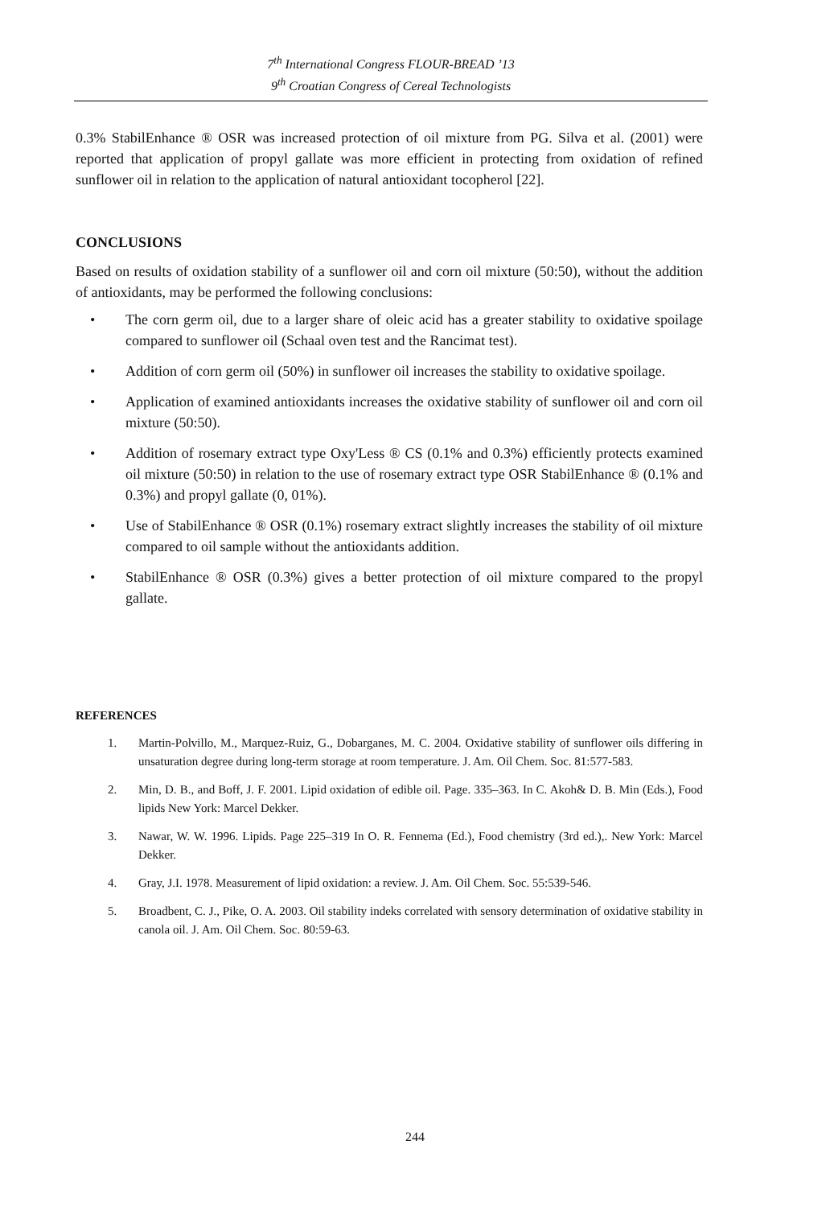7<sup>th</sup> International Congress FLOUR-BREAD ’13
9<sup>th</sup> Croatian Congress of Cereal Technologists
0.3% StabilEnhance ® OSR was increased protection of oil mixture from PG. Silva et al. (2001) were reported that application of propyl gallate was more efficient in protecting from oxidation of refined sunflower oil in relation to the application of natural antioxidant tocopherol [22].
CONCLUSIONS
Based on results of oxidation stability of a sunflower oil and corn oil mixture (50:50), without the addition of antioxidants, may be performed the following conclusions:
• The corn germ oil, due to a larger share of oleic acid has a greater stability to oxidative spoilage compared to sunflower oil (Schaal oven test and the Rancimat test).
• Addition of corn germ oil (50%) in sunflower oil increases the stability to oxidative spoilage.
• Application of examined antioxidants increases the oxidative stability of sunflower oil and corn oil mixture (50:50).
• Addition of rosemary extract type Oxy'Less ® CS (0.1% and 0.3%) efficiently protects examined oil mixture (50:50) in relation to the use of rosemary extract type OSR StabilEnhance ® (0.1% and 0.3%) and propyl gallate (0, 01%).
• Use of StabilEnhance ® OSR (0.1%) rosemary extract slightly increases the stability of oil mixture compared to oil sample without the antioxidants addition.
• StabilEnhance ® OSR (0.3%) gives a better protection of oil mixture compared to the propyl gallate.
REFERENCES
1. Martin-Polvillo, M., Marquez-Ruiz, G., Dobarganes, M. C. 2004. Oxidative stability of sunflower oils differing in unsaturation degree during long-term storage at room temperature. J. Am. Oil Chem. Soc. 81:577-583.
2. Min, D. B., and Boff, J. F. 2001. Lipid oxidation of edible oil. Page. 335–363. In C. Akoh& D. B. Min (Eds.), Food lipids New York: Marcel Dekker.
3. Nawar, W. W. 1996. Lipids. Page 225–319 In O. R. Fennema (Ed.), Food chemistry (3rd ed.),. New York: Marcel Dekker.
4. Gray, J.I. 1978. Measurement of lipid oxidation: a review. J. Am. Oil Chem. Soc. 55:539-546.
5. Broadbent, C. J., Pike, O. A. 2003. Oil stability indeks correlated with sensory determination of oxidative stability in canola oil. J. Am. Oil Chem. Soc. 80:59-63.
244